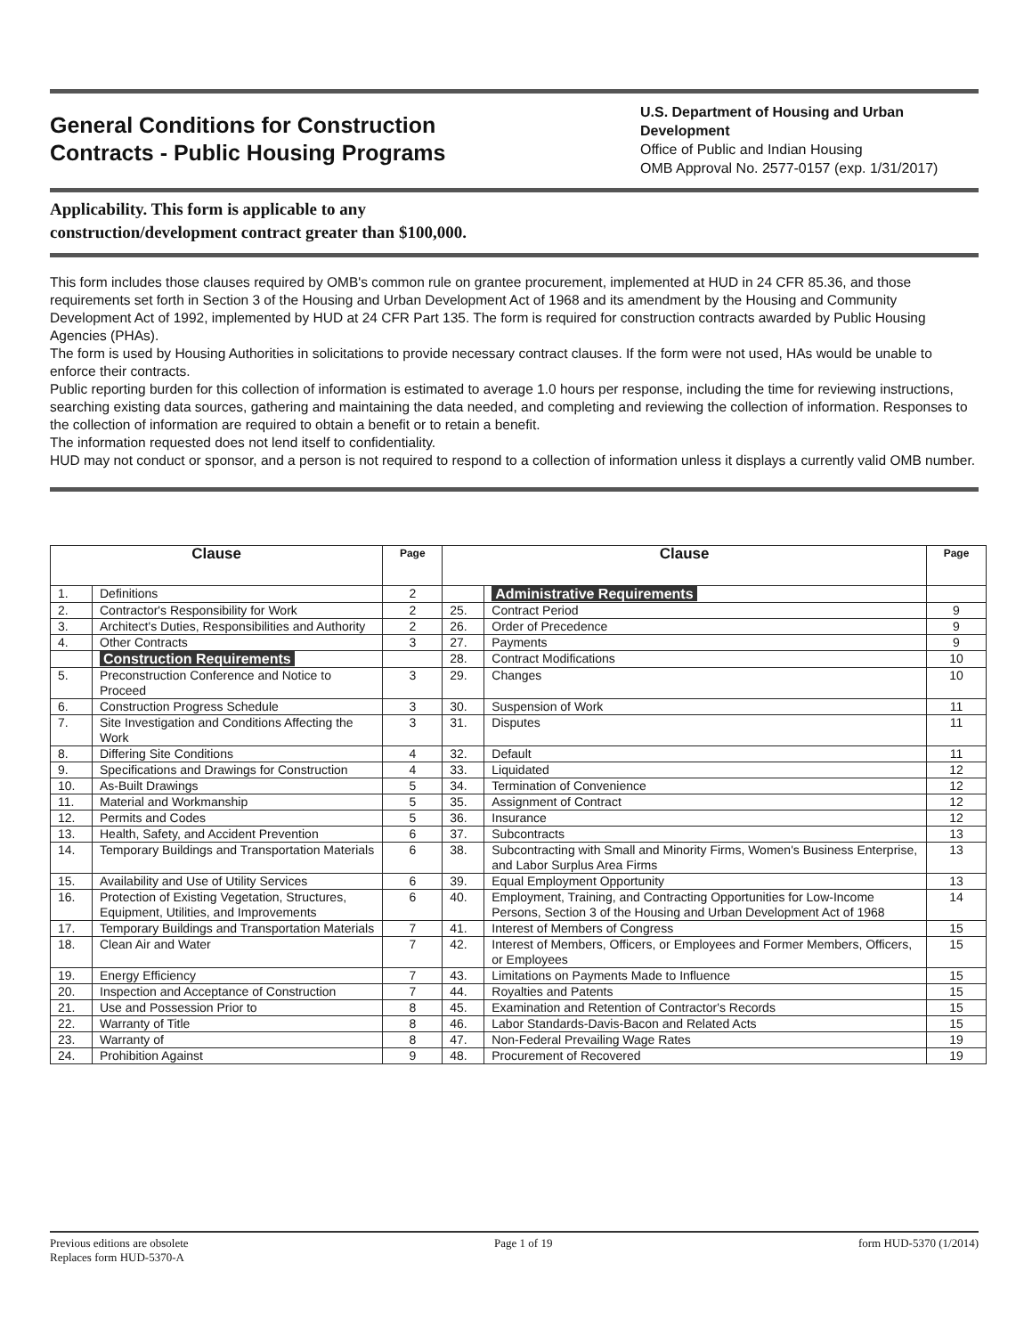General Conditions for Construction
Contracts - Public Housing Programs
U.S. Department of Housing and Urban Development
Office of Public and Indian Housing
OMB Approval No. 2577-0157 (exp. 1/31/2017)
Applicability. This form is applicable to any
construction/development contract greater than $100,000.
This form includes those clauses required by OMB's common rule on grantee procurement, implemented at HUD in 24 CFR 85.36, and those requirements set forth in Section 3 of the Housing and Urban Development Act of 1968 and its amendment by the Housing and Community Development Act of 1992, implemented by HUD at 24 CFR Part 135. The form is required for construction contracts awarded by Public Housing Agencies (PHAs).
The form is used by Housing Authorities in solicitations to provide necessary contract clauses. If the form were not used, HAs would be unable to enforce their contracts.
Public reporting burden for this collection of information is estimated to average 1.0 hours per response, including the time for reviewing instructions, searching existing data sources, gathering and maintaining the data needed, and completing and reviewing the collection of information. Responses to the collection of information are required to obtain a benefit or to retain a benefit.
The information requested does not lend itself to confidentiality.
HUD may not conduct or sponsor, and a person is not required to respond to a collection of information unless it displays a currently valid OMB number.
| Clause | | Page | Clause | | Page |
| --- | --- | --- | --- | --- | --- |
| 1. | Definitions | 2 | | Administrative Requirements | |
| 2. | Contractor's Responsibility for Work | 2 | 25. | Contract Period | 9 |
| 3. | Architect's Duties, Responsibilities and Authority | 2 | 26. | Order of Precedence | 9 |
| 4. | Other Contracts | 3 | 27. | Payments | 9 |
| | Construction Requirements | | 28. | Contract Modifications | 10 |
| 5. | Preconstruction Conference and Notice to Proceed | 3 | 29. | Changes | 10 |
| 6. | Construction Progress Schedule | 3 | 30. | Suspension of Work | 11 |
| 7. | Site Investigation and Conditions Affecting the Work | 3 | 31. | Disputes | 11 |
| 8. | Differing Site Conditions | 4 | 32. | Default | 11 |
| 9. | Specifications and Drawings for Construction | 4 | 33. | Liquidated | 12 |
| 10. | As-Built Drawings | 5 | 34. | Termination of Convenience | 12 |
| 11. | Material and Workmanship | 5 | 35. | Assignment of Contract | 12 |
| 12. | Permits and Codes | 5 | 36. | Insurance | 12 |
| 13. | Health, Safety, and Accident Prevention | 6 | 37. | Subcontracts | 13 |
| 14. | Temporary Buildings and Transportation Materials | 6 | 38. | Subcontracting with Small and Minority Firms, Women's Business Enterprise, and Labor Surplus Area Firms | 13 |
| 15. | Availability and Use of Utility Services | 6 | 39. | Equal Employment Opportunity | 13 |
| 16. | Protection of Existing Vegetation, Structures, Equipment, Utilities, and Improvements | 6 | 40. | Employment, Training, and Contracting Opportunities for Low-Income Persons, Section 3 of the Housing and Urban Development Act of 1968 | 14 |
| 17. | Temporary Buildings and Transportation Materials | 7 | 41. | Interest of Members of Congress | 15 |
| 18. | Clean Air and Water | 7 | 42. | Interest of Members, Officers, or Employees and Former Members, Officers, or Employees | 15 |
| 19. | Energy Efficiency | 7 | 43. | Limitations on Payments Made to Influence | 15 |
| 20. | Inspection and Acceptance of Construction | 7 | 44. | Royalties and Patents | 15 |
| 21. | Use and Possession Prior to | 8 | 45. | Examination and Retention of Contractor's Records | 15 |
| 22. | Warranty of Title | 8 | 46. | Labor Standards-Davis-Bacon and Related Acts | 15 |
| 23. | Warranty of | 8 | 47. | Non-Federal Prevailing Wage Rates | 19 |
| 24. | Prohibition Against | 9 | 48. | Procurement of Recovered | 19 |
Previous editions are obsolete
Replaces form HUD-5370-A
Page 1 of 19 form HUD-5370 (1/2014)